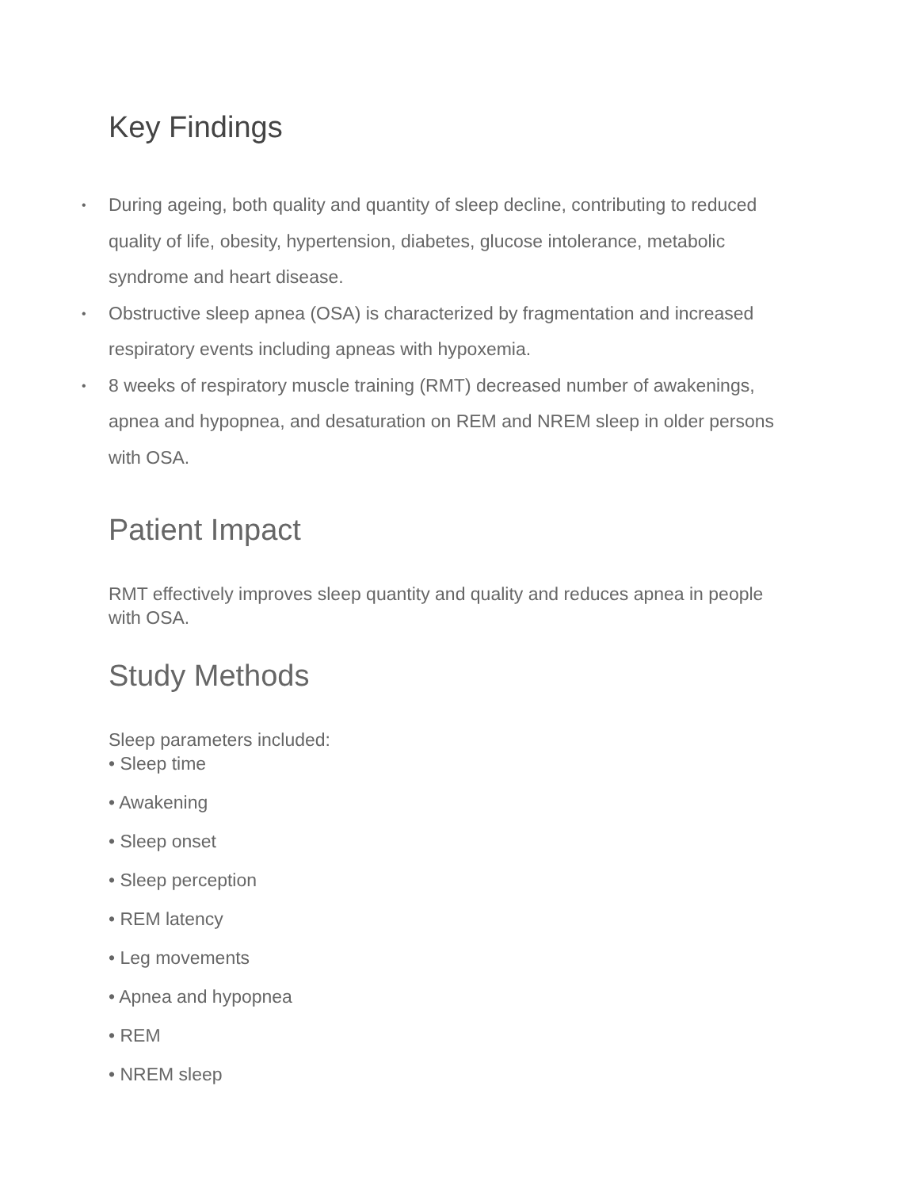Key Findings
• During ageing, both quality and quantity of sleep decline, contributing to reduced quality of life, obesity, hypertension, diabetes, glucose intolerance, metabolic syndrome and heart disease.
• Obstructive sleep apnea (OSA) is characterized by fragmentation and increased respiratory events including apneas with hypoxemia.
• 8 weeks of respiratory muscle training (RMT) decreased number of awakenings, apnea and hypopnea, and desaturation on REM and NREM sleep in older persons with OSA.
Patient Impact
RMT effectively improves sleep quantity and quality and reduces apnea in people with OSA.
Study Methods
Sleep parameters included:
• Sleep time
• Awakening
• Sleep onset
• Sleep perception
• REM latency
• Leg movements
• Apnea and hypopnea
• REM
• NREM sleep